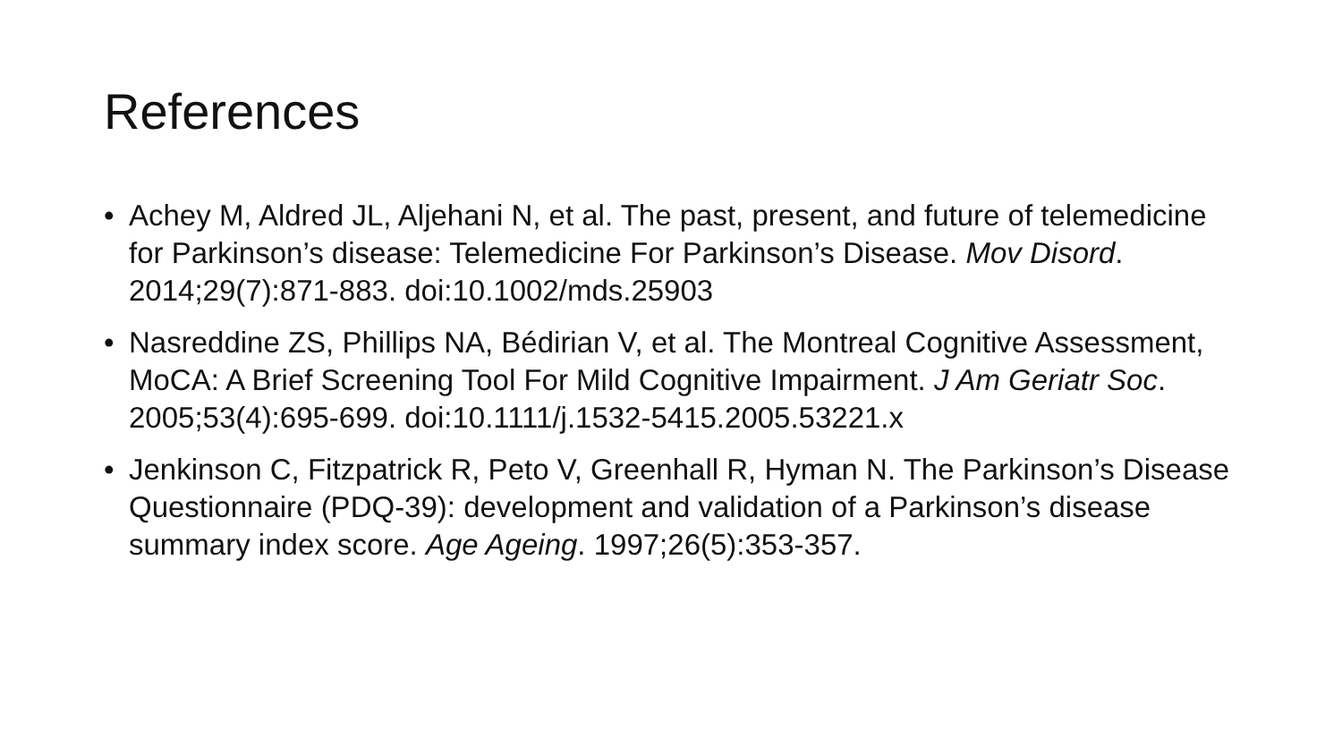References
• Achey M, Aldred JL, Aljehani N, et al. The past, present, and future of telemedicine for Parkinson’s disease: Telemedicine For Parkinson’s Disease. Mov Disord. 2014;29(7):871-883. doi:10.1002/mds.25903
• Nasreddine ZS, Phillips NA, Bédirian V, et al. The Montreal Cognitive Assessment, MoCA: A Brief Screening Tool For Mild Cognitive Impairment. J Am Geriatr Soc. 2005;53(4):695-699. doi:10.1111/j.1532-5415.2005.53221.x
• Jenkinson C, Fitzpatrick R, Peto V, Greenhall R, Hyman N. The Parkinson’s Disease Questionnaire (PDQ-39): development and validation of a Parkinson’s disease summary index score. Age Ageing. 1997;26(5):353-357.